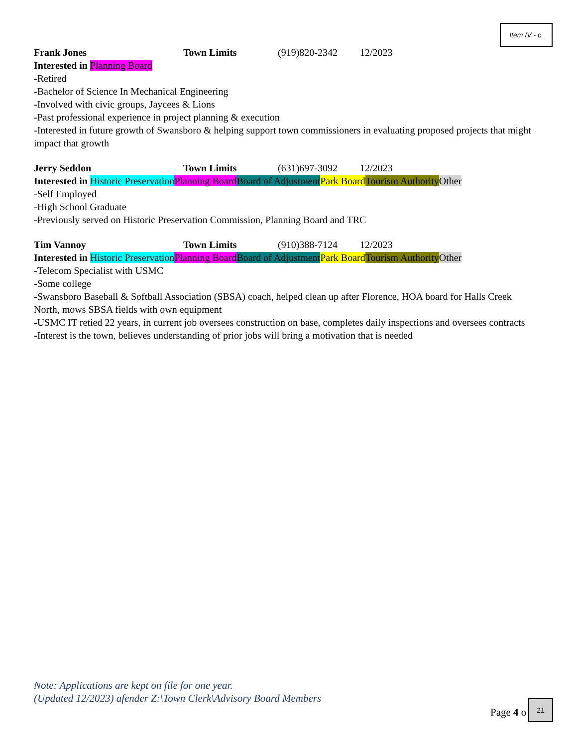Item IV - c.
Frank Jones Town Limits (919)820-2342 12/2023
Interested in Planning Board
-Retired
-Bachelor of Science In Mechanical Engineering
-Involved with civic groups, Jaycees & Lions
-Past professional experience in project planning & execution
-Interested in future growth of Swansboro & helping support town commissioners in evaluating proposed projects that might impact that growth
Jerry Seddon Town Limits (631)697-3092 12/2023
Interested in Historic Preservation Planning Board Board of Adjustment Park Board Tourism Authority Other
-Self Employed
-High School Graduate
-Previously served on Historic Preservation Commission, Planning Board and TRC
Tim Vannoy Town Limits (910)388-7124 12/2023
Interested in Historic Preservation Planning Board Board of Adjustment Park Board Tourism Authority Other
-Telecom Specialist with USMC
-Some college
-Swansboro Baseball & Softball Association (SBSA) coach, helped clean up after Florence, HOA board for Halls Creek North, mows SBSA fields with own equipment
-USMC IT retied 22 years, in current job oversees construction on base, completes daily inspections and oversees contracts
-Interest is the town, believes understanding of prior jobs will bring a motivation that is needed
Note: Applications are kept on file for one year.
(Updated 12/2023) afender Z:\Town Clerk\Advisory Board Members
Page 4 o
21